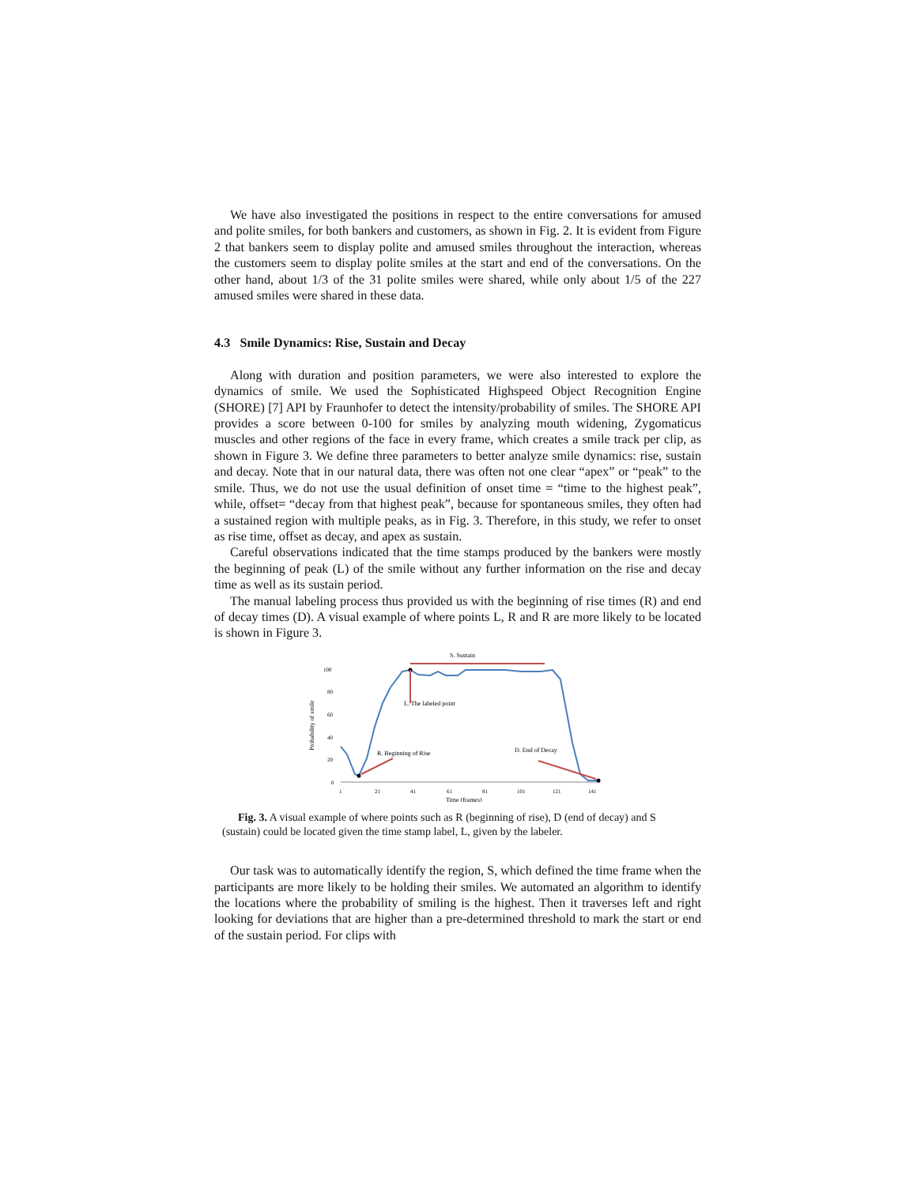We have also investigated the positions in respect to the entire conversations for amused and polite smiles, for both bankers and customers, as shown in Fig. 2. It is evident from Figure 2 that bankers seem to display polite and amused smiles throughout the interaction, whereas the customers seem to display polite smiles at the start and end of the conversations. On the other hand, about 1/3 of the 31 polite smiles were shared, while only about 1/5 of the 227 amused smiles were shared in these data.
4.3 Smile Dynamics: Rise, Sustain and Decay
Along with duration and position parameters, we were also interested to explore the dynamics of smile. We used the Sophisticated Highspeed Object Recognition Engine (SHORE) [7] API by Fraunhofer to detect the intensity/probability of smiles. The SHORE API provides a score between 0-100 for smiles by analyzing mouth widening, Zygomaticus muscles and other regions of the face in every frame, which creates a smile track per clip, as shown in Figure 3. We define three parameters to better analyze smile dynamics: rise, sustain and decay. Note that in our natural data, there was often not one clear “apex” or “peak” to the smile. Thus, we do not use the usual definition of onset time = “time to the highest peak”, while, offset= “decay from that highest peak”, because for spontaneous smiles, they often had a sustained region with multiple peaks, as in Fig. 3. Therefore, in this study, we refer to onset as rise time, offset as decay, and apex as sustain.
Careful observations indicated that the time stamps produced by the bankers were mostly the beginning of peak (L) of the smile without any further information on the rise and decay time as well as its sustain period.
The manual labeling process thus provided us with the beginning of rise times (R) and end of decay times (D). A visual example of where points L, R and R are more likely to be located is shown in Figure 3.
S. Sustain
Probability of smile
100
80
60
40
20
0
1
21
41
61
81
101
121
141
L. The labeled point
R. Beginning of Rise
D. End of Decay
Time (frames)
Fig. 3. A visual example of where points such as R (beginning of rise), D (end of decay) and S (sustain) could be located given the time stamp label, L, given by the labeler.
Our task was to automatically identify the region, S, which defined the time frame when the participants are more likely to be holding their smiles. We automated an algorithm to identify the locations where the probability of smiling is the highest. Then it traverses left and right looking for deviations that are higher than a pre-determined threshold to mark the start or end of the sustain period. For clips with